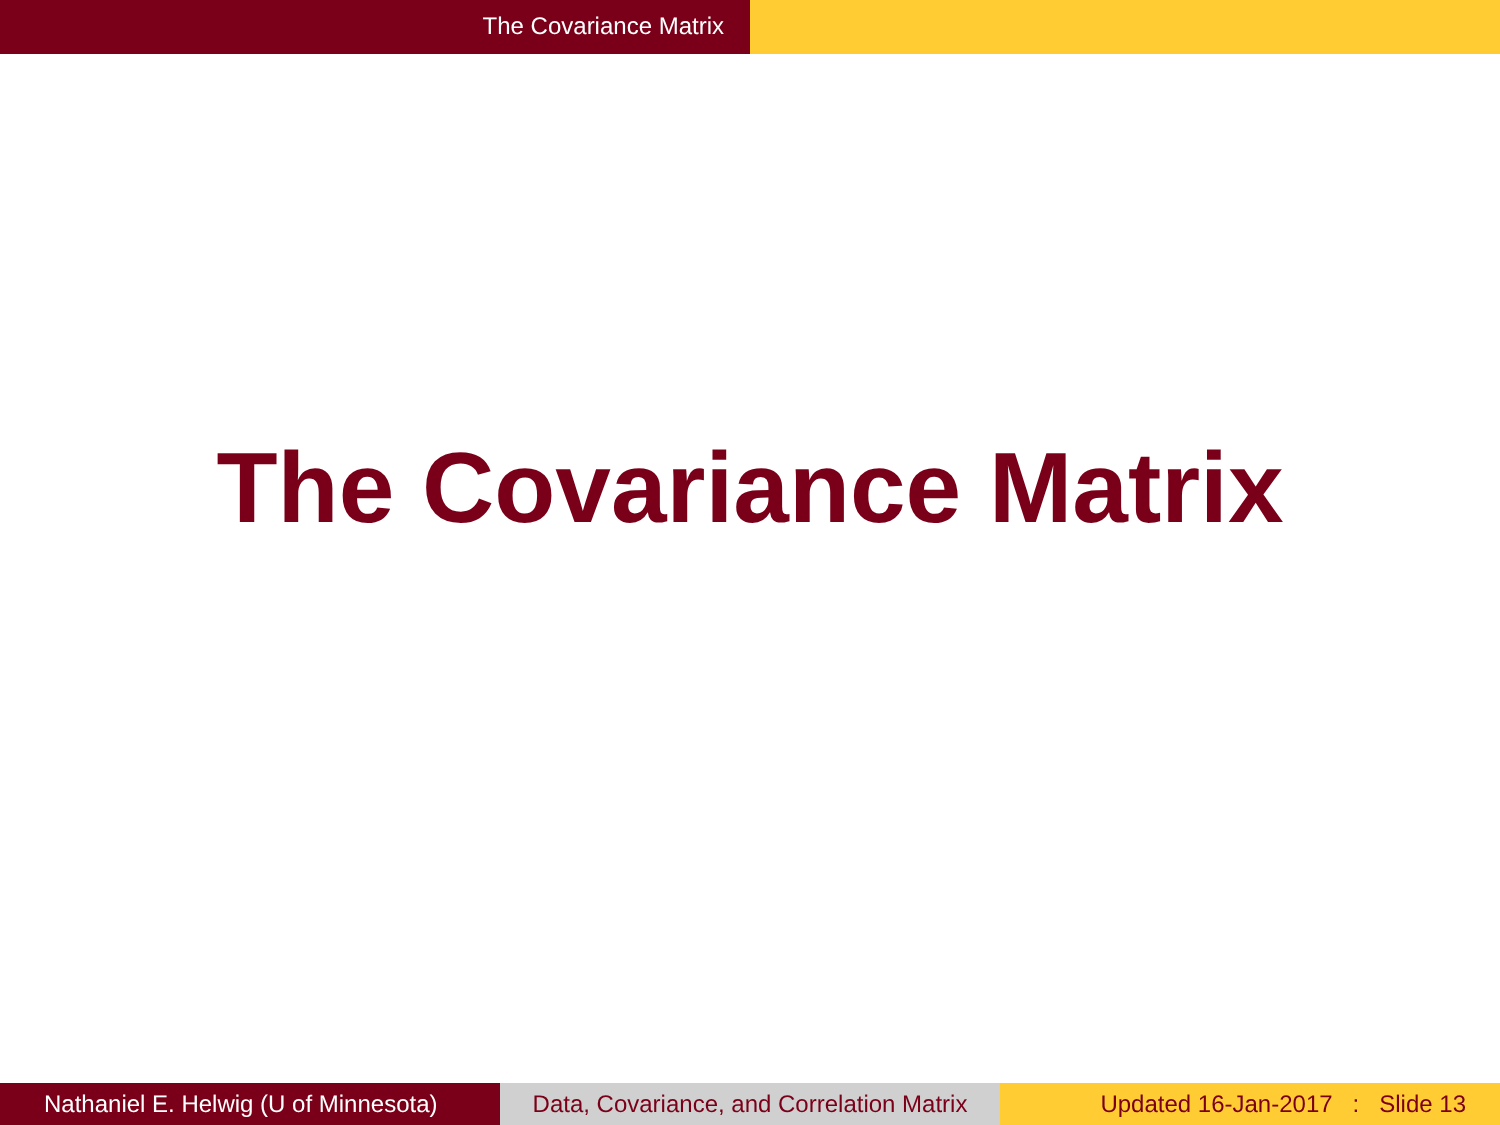The Covariance Matrix
The Covariance Matrix
Nathaniel E. Helwig (U of Minnesota)
Data, Covariance, and Correlation Matrix
Updated 16-Jan-2017 : Slide 13